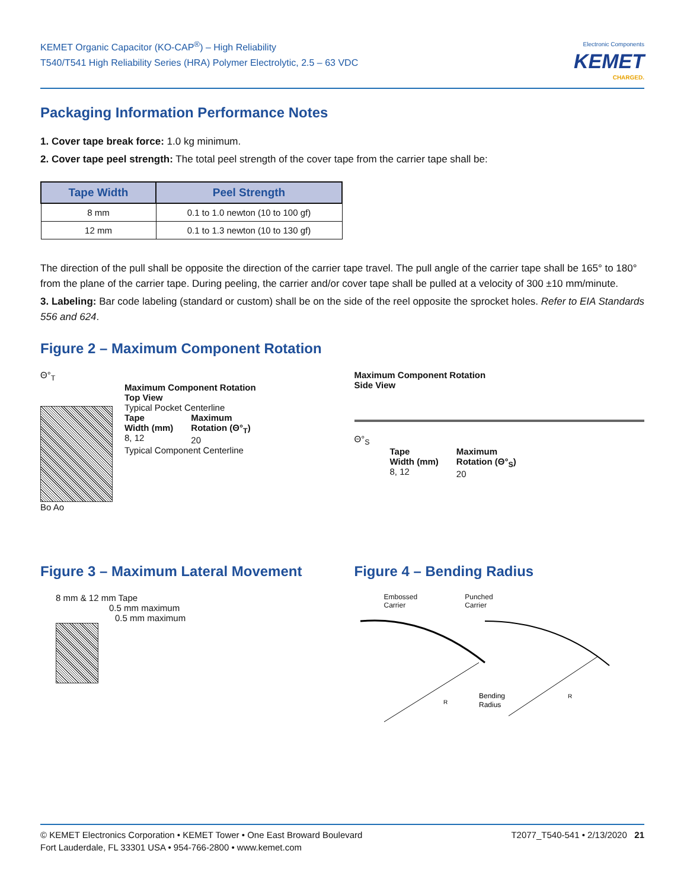KEMET Organic Capacitor (KO-CAP<sup>®</sup>) – High Reliability
T540/T541 High Reliability Series (HRA) Polymer Electrolytic, 2.5 – 63 VDC
Electronic Components
KEMET
CHARGED.
Packaging Information Performance Notes
1. Cover tape break force: 1.0 kg minimum.
2. Cover tape peel strength: The total peel strength of the cover tape from the carrier tape shall be:
| Tape Width | Peel Strength |
| --- | --- |
| 8 mm | 0.1 to 1.0 newton (10 to 100 gf) |
| 12 mm | 0.1 to 1.3 newton (10 to 130 gf) |
The direction of the pull shall be opposite the direction of the carrier tape travel. The pull angle of the carrier tape shall be 165° to 180° from the plane of the carrier tape. During peeling, the carrier and/or cover tape shall be pulled at a velocity of 300 ±10 mm/minute.
3. Labeling: Bar code labeling (standard or custom) shall be on the side of the reel opposite the sprocket holes. Refer to EIA Standards 556 and 624.
Figure 2 – Maximum Component Rotation
Θ°<sub>T</sub>
Maximum Component Rotation
Top View
Typical Pocket Centerline
Tape
Width (mm)
8, 12
Maximum
Rotation (Θ°<sub>T</sub>)
20
Typical Component Centerline
Bo Ao
Maximum Component Rotation
Side View
Θ°<sub>S</sub>
Tape
Width (mm)
8, 12
Maximum
Rotation (Θ°<sub>S</sub>)
20
Figure 3 – Maximum Lateral Movement
8 mm & 12 mm Tape
0.5 mm maximum
0.5 mm maximum
Figure 4 – Bending Radius
Embossed
Carrier
Punched
Carrier
Bending
Radius
R
R
© KEMET Electronics Corporation • KEMET Tower • One East Broward Boulevard
Fort Lauderdale, FL 33301 USA • 954-766-2800 • www.kemet.com
T2077_T540-541 • 2/13/2020 21